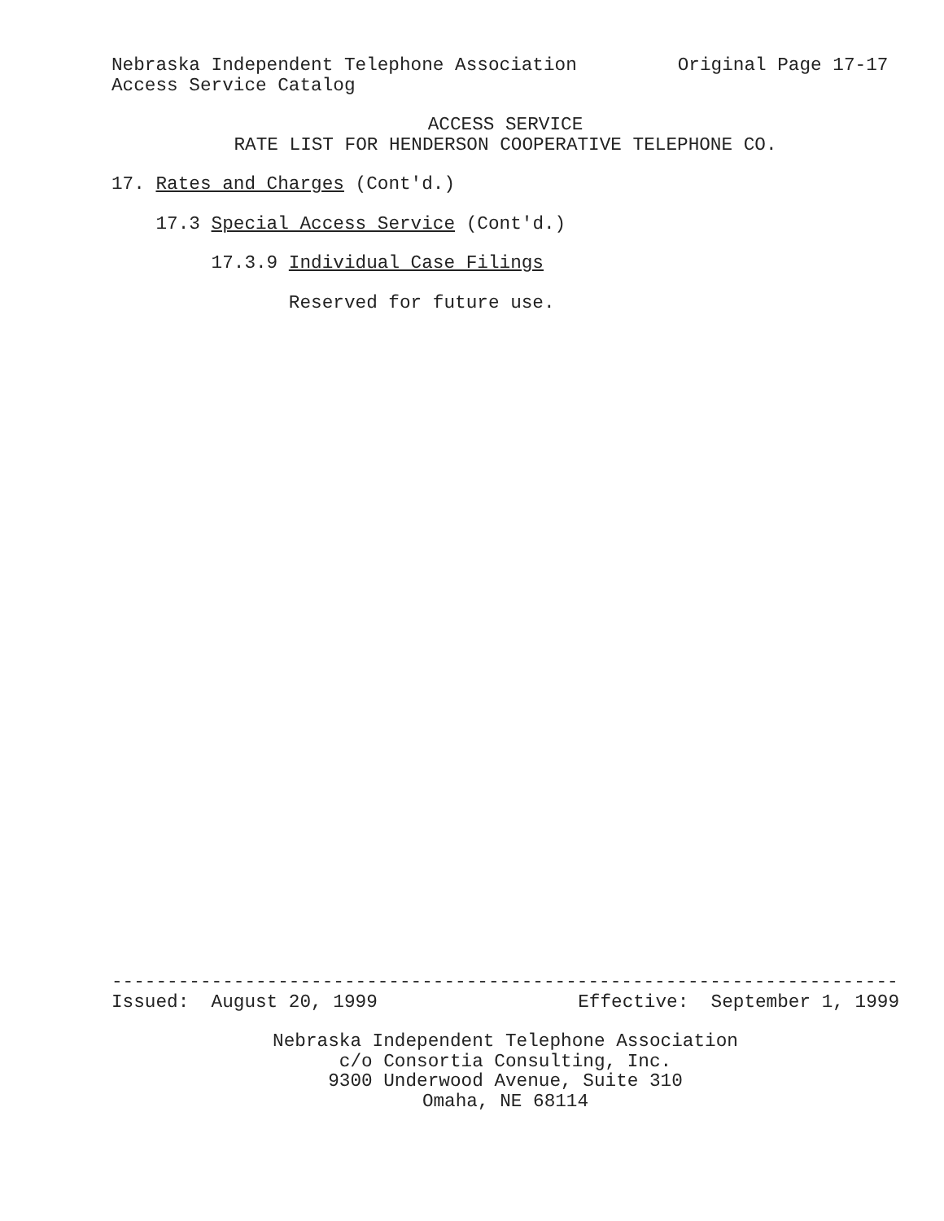Nebraska Independent Telephone Association
Original Page 17-17
Access Service Catalog
ACCESS SERVICE
RATE LIST FOR HENDERSON COOPERATIVE TELEPHONE CO.
17. Rates and Charges (Cont'd.)
17.3 Special Access Service (Cont'd.)
17.3.9 Individual Case Filings
Reserved for future use.
-----------------------------------------------------------------------
Issued: August 20, 1999
Effective: September 1, 1999
Nebraska Independent Telephone Association
c/o Consortia Consulting, Inc.
9300 Underwood Avenue, Suite 310
Omaha, NE 68114